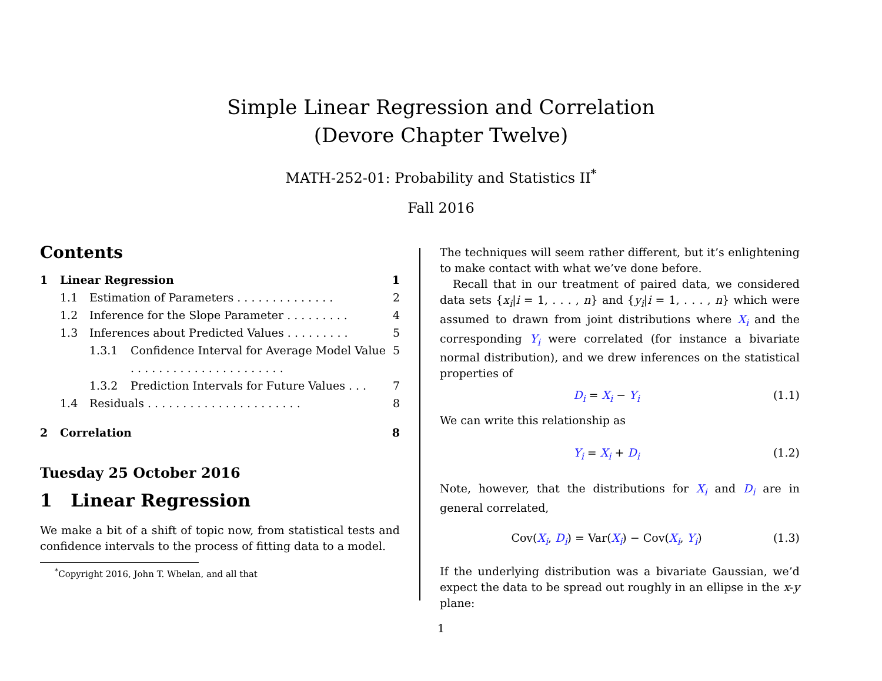Simple Linear Regression and Correlation
(Devore Chapter Twelve)
MATH-252-01: Probability and Statistics II<sup>*</sup>
Fall 2016
Contents
1 Linear Regression 1
1.1 Estimation of Parameters . . . . . . . . . . . . . . 2
1.2 Inference for the Slope Parameter . . . . . . . . . 4
1.3 Inferences about Predicted Values . . . . . . . . . 5
1.3.1 Confidence Interval for Average Model Value . . . . . . . . . . . . . . . . . . . . . . 5
1.3.2 Prediction Intervals for Future Values . . . 7
1.4 Residuals . . . . . . . . . . . . . . . . . . . . . . 8
2 Correlation 8
Tuesday 25 October 2016
1 Linear Regression
We make a bit of a shift of topic now, from statistical tests and confidence intervals to the process of fitting data to a model.
<sup>*</sup> Copyright 2016, John T. Whelan, and all that
The techniques will seem rather different, but it’s enlightening to make contact with what we’ve done before.
Recall that in our treatment of paired data, we considered data sets {x<sub>i</sub>|i = 1, . . . , n} and {y<sub>i</sub>|i = 1, . . . , n} which were assumed to drawn from joint distributions where X<sub>i</sub> and the corresponding Y<sub>i</sub> were correlated (for instance a bivariate normal distribution), and we drew inferences on the statistical properties of
D<sub>i</sub> = X<sub>i</sub> − Y<sub>i</sub> (1.1)
We can write this relationship as
Y<sub>i</sub> = X<sub>i</sub> + D<sub>i</sub> (1.2)
Note, however, that the distributions for X<sub>i</sub> and D<sub>i</sub> are in general correlated,
Cov(X<sub>i</sub>, D<sub>i</sub>) = Var(X<sub>i</sub>) − Cov(X<sub>i</sub>, Y<sub>i</sub>) (1.3)
If the underlying distribution was a bivariate Gaussian, we’d expect the data to be spread out roughly in an ellipse in the x-y plane:
1